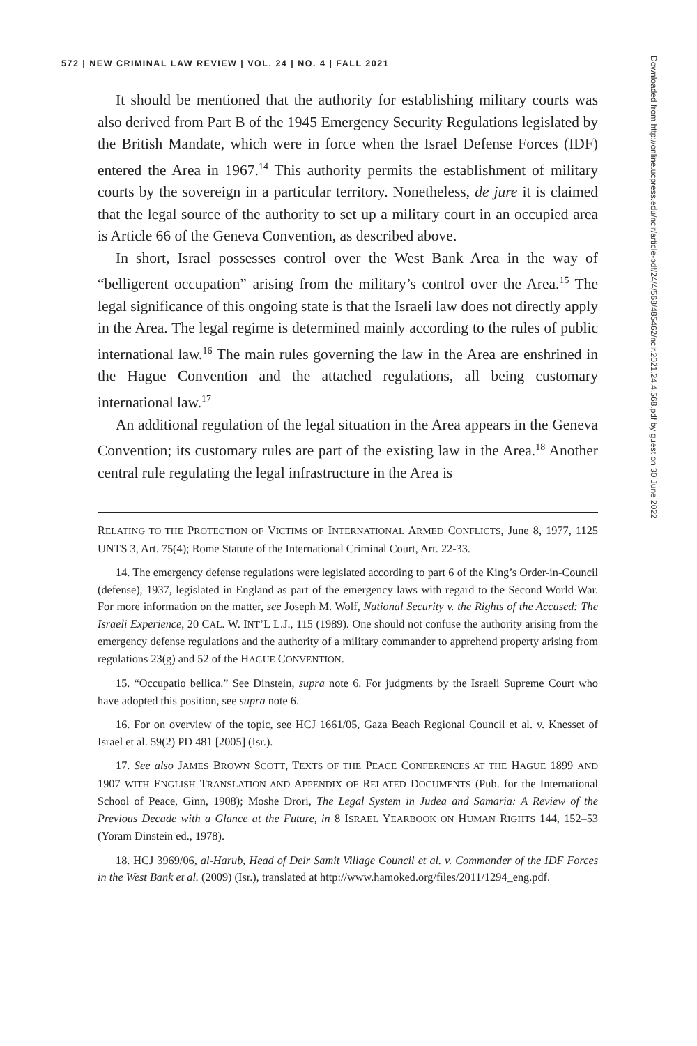572 | NEW CRIMINAL LAW REVIEW | VOL. 24 | NO. 4 | FALL 2021
It should be mentioned that the authority for establishing military courts was also derived from Part B of the 1945 Emergency Security Regulations legislated by the British Mandate, which were in force when the Israel Defense Forces (IDF) entered the Area in 1967.<sup>14</sup> This authority permits the establishment of military courts by the sovereign in a particular territory. Nonetheless, de jure it is claimed that the legal source of the authority to set up a military court in an occupied area is Article 66 of the Geneva Convention, as described above.
In short, Israel possesses control over the West Bank Area in the way of “belligerent occupation” arising from the military’s control over the Area.<sup>15</sup> The legal significance of this ongoing state is that the Israeli law does not directly apply in the Area. The legal regime is determined mainly according to the rules of public international law.<sup>16</sup> The main rules governing the law in the Area are enshrined in the Hague Convention and the attached regulations, all being customary international law.<sup>17</sup>
An additional regulation of the legal situation in the Area appears in the Geneva Convention; its customary rules are part of the existing law in the Area.<sup>18</sup> Another central rule regulating the legal infrastructure in the Area is
RELATING TO THE PROTECTION OF VICTIMS OF INTERNATIONAL ARMED CONFLICTS, June 8, 1977, 1125 UNTS 3, Art. 75(4); Rome Statute of the International Criminal Court, Art. 22-33.
14. The emergency defense regulations were legislated according to part 6 of the King’s Order-in-Council (defense), 1937, legislated in England as part of the emergency laws with regard to the Second World War. For more information on the matter, see Joseph M. Wolf, National Security v. the Rights of the Accused: The Israeli Experience, 20 CAL. W. INT’L L.J., 115 (1989). One should not confuse the authority arising from the emergency defense regulations and the authority of a military commander to apprehend property arising from regulations 23(g) and 52 of the HAGUE CONVENTION.
15. “Occupatio bellica.” See Dinstein, supra note 6. For judgments by the Israeli Supreme Court who have adopted this position, see supra note 6.
16. For on overview of the topic, see HCJ 1661/05, Gaza Beach Regional Council et al. v. Knesset of Israel et al. 59(2) PD 481 [2005] (Isr.).
17. See also JAMES BROWN SCOTT, TEXTS OF THE PEACE CONFERENCES AT THE HAGUE 1899 AND 1907 WITH ENGLISH TRANSLATION AND APPENDIX OF RELATED DOCUMENTS (Pub. for the International School of Peace, Ginn, 1908); Moshe Drori, The Legal System in Judea and Samaria: A Review of the Previous Decade with a Glance at the Future, in 8 ISRAEL YEARBOOK ON HUMAN RIGHTS 144, 152–53 (Yoram Dinstein ed., 1978).
18. HCJ 3969/06, al-Harub, Head of Deir Samit Village Council et al. v. Commander of the IDF Forces in the West Bank et al. (2009) (Isr.), translated at http://www.hamoked.org/files/2011/1294_eng.pdf.
Downloaded from http://online.ucpress.edu/nclr/article-pdf/24/4/568/485462/nclr.2021.24.4.568.pdf by guest on 30 June 2022